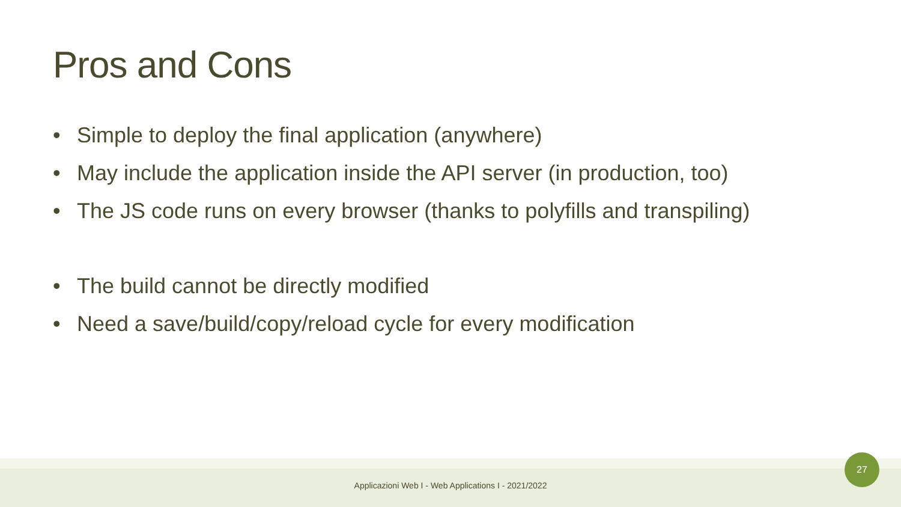Pros and Cons
• Simple to deploy the final application (anywhere)
• May include the application inside the API server (in production, too)
• The JS code runs on every browser (thanks to polyfills and transpiling)
• The build cannot be directly modified
• Need a save/build/copy/reload cycle for every modification
Applicazioni Web I - Web Applications I - 2021/2022
27